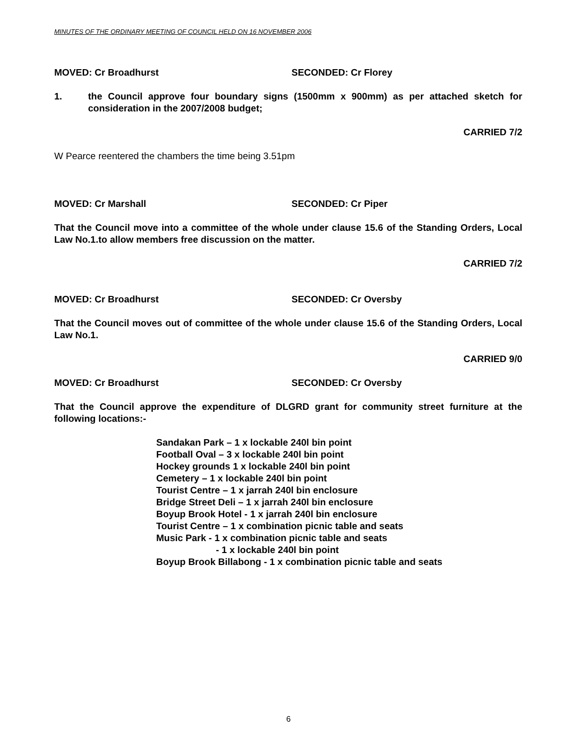MINUTES OF THE ORDINARY MEETING OF COUNCIL HELD ON 16 NOVEMBER 2006
MOVED: Cr Broadhurst SECONDED: Cr Florey
1. the Council approve four boundary signs (1500mm x 900mm) as per attached sketch for consideration in the 2007/2008 budget;
CARRIED 7/2
W Pearce reentered the chambers the time being 3.51pm
​ MOVED: Cr Marshall SECONDED: Cr Piper
That the Council move into a committee of the whole under clause 15.6 of the Standing Orders, Local Law No.1.to allow members free discussion on the matter.
CARRIED 7/2
MOVED: Cr Broadhurst SECONDED: Cr Oversby
That the Council moves out of committee of the whole under clause 15.6 of the Standing Orders, Local Law No.1.
CARRIED 9/0
MOVED: Cr Broadhurst SECONDED: Cr Oversby
That the Council approve the expenditure of DLGRD grant for community street furniture at the following locations:-
Sandakan Park – 1 x lockable 240l bin point
Football Oval – 3 x lockable 240l bin point
Hockey grounds 1 x lockable 240l bin point
Cemetery – 1 x lockable 240l bin point
Tourist Centre – 1 x jarrah 240l bin enclosure
Bridge Street Deli – 1 x jarrah 240l bin enclosure
Boyup Brook Hotel - 1 x jarrah 240l bin enclosure
Tourist Centre – 1 x combination picnic table and seats
Music Park - 1 x combination picnic table and seats
- 1 x lockable 240l bin point
Boyup Brook Billabong - 1 x combination picnic table and seats
6